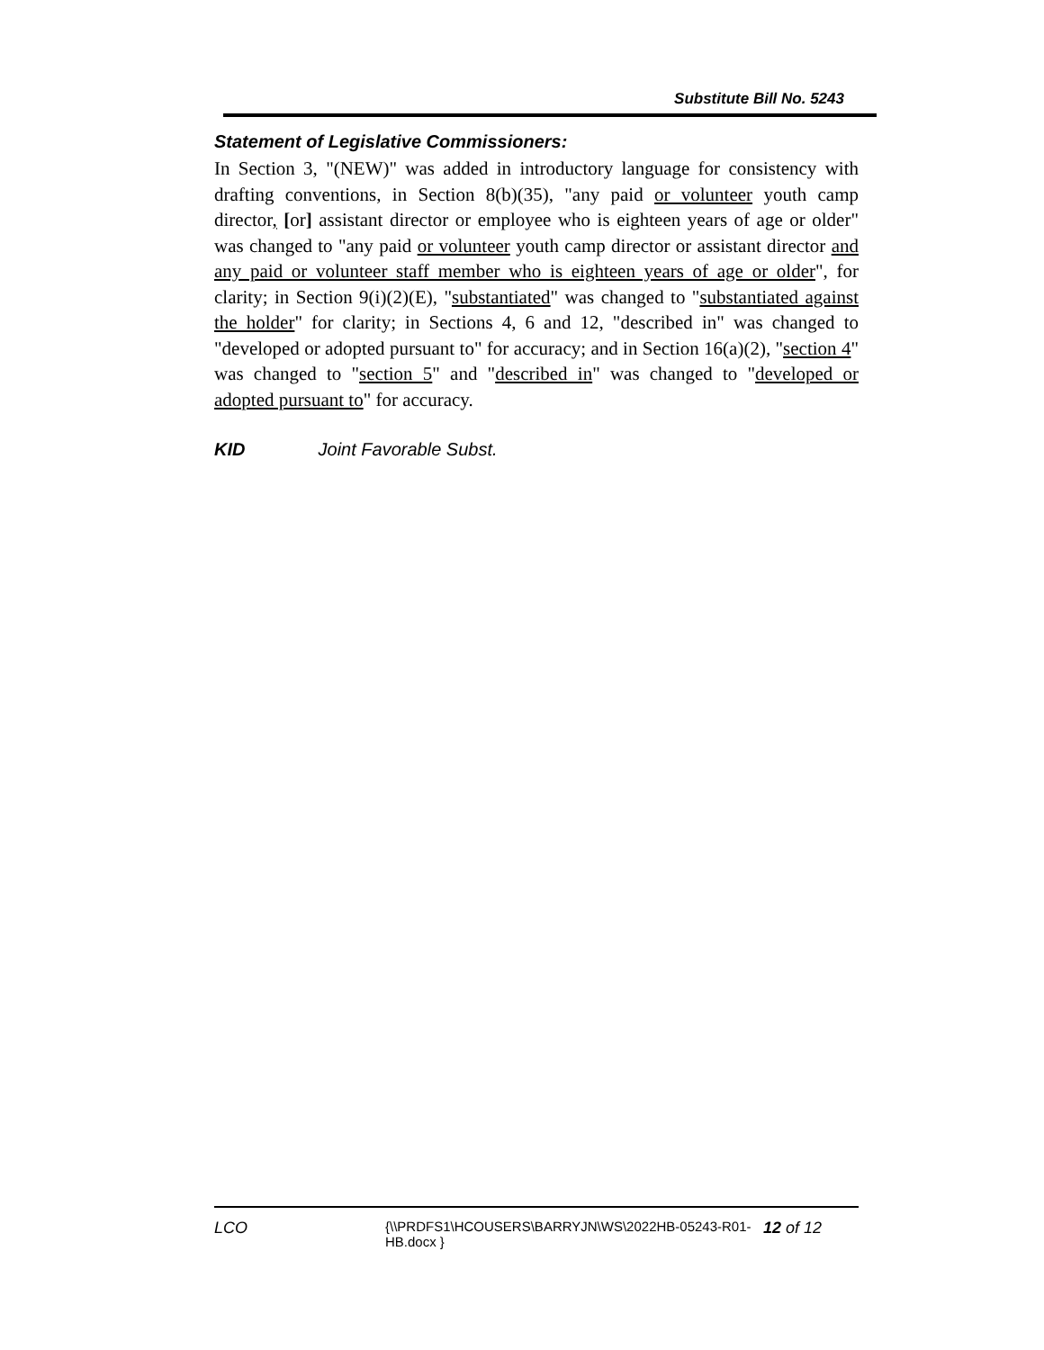Substitute Bill No. 5243
Statement of Legislative Commissioners:
In Section 3, "(NEW)" was added in introductory language for consistency with drafting conventions, in Section 8(b)(35), "any paid or volunteer youth camp director, [or] assistant director or employee who is eighteen years of age or older" was changed to "any paid or volunteer youth camp director or assistant director and any paid or volunteer staff member who is eighteen years of age or older", for clarity; in Section 9(i)(2)(E), "substantiated" was changed to "substantiated against the holder" for clarity; in Sections 4, 6 and 12, "described in" was changed to "developed or adopted pursuant to" for accuracy; and in Section 16(a)(2), "section 4" was changed to "section 5" and "described in" was changed to "developed or adopted pursuant to" for accuracy.
KID Joint Favorable Subst.
LCO
{\\PRDFS1\HCOUSERS\BARRYJN\WS\2022HB-05243-R01-HB.docx }
12 of 12